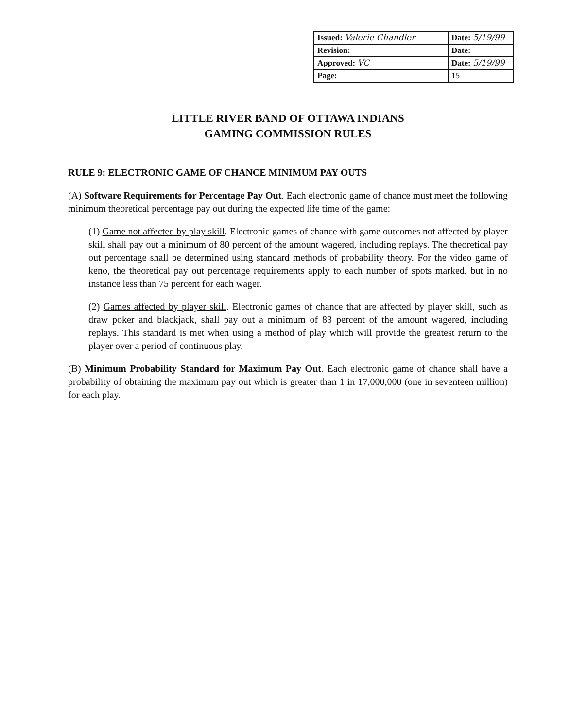| Issued: Valerie Chandler | Date: 5/19/99 |
| Revision: | Date: |
| Approved: VC | Date: 5/19/99 |
| Page: | 15 |
LITTLE RIVER BAND OF OTTAWA INDIANS
GAMING COMMISSION RULES
RULE 9: ELECTRONIC GAME OF CHANCE MINIMUM PAY OUTS
(A) Software Requirements for Percentage Pay Out. Each electronic game of chance must meet the following minimum theoretical percentage pay out during the expected life time of the game:
(1) Game not affected by play skill. Electronic games of chance with game outcomes not affected by player skill shall pay out a minimum of 80 percent of the amount wagered, including replays. The theoretical pay out percentage shall be determined using standard methods of probability theory. For the video game of keno, the theoretical pay out percentage requirements apply to each number of spots marked, but in no instance less than 75 percent for each wager.
(2) Games affected by player skill. Electronic games of chance that are affected by player skill, such as draw poker and blackjack, shall pay out a minimum of 83 percent of the amount wagered, including replays. This standard is met when using a method of play which will provide the greatest return to the player over a period of continuous play.
(B) Minimum Probability Standard for Maximum Pay Out. Each electronic game of chance shall have a probability of obtaining the maximum pay out which is greater than 1 in 17,000,000 (one in seventeen million) for each play.